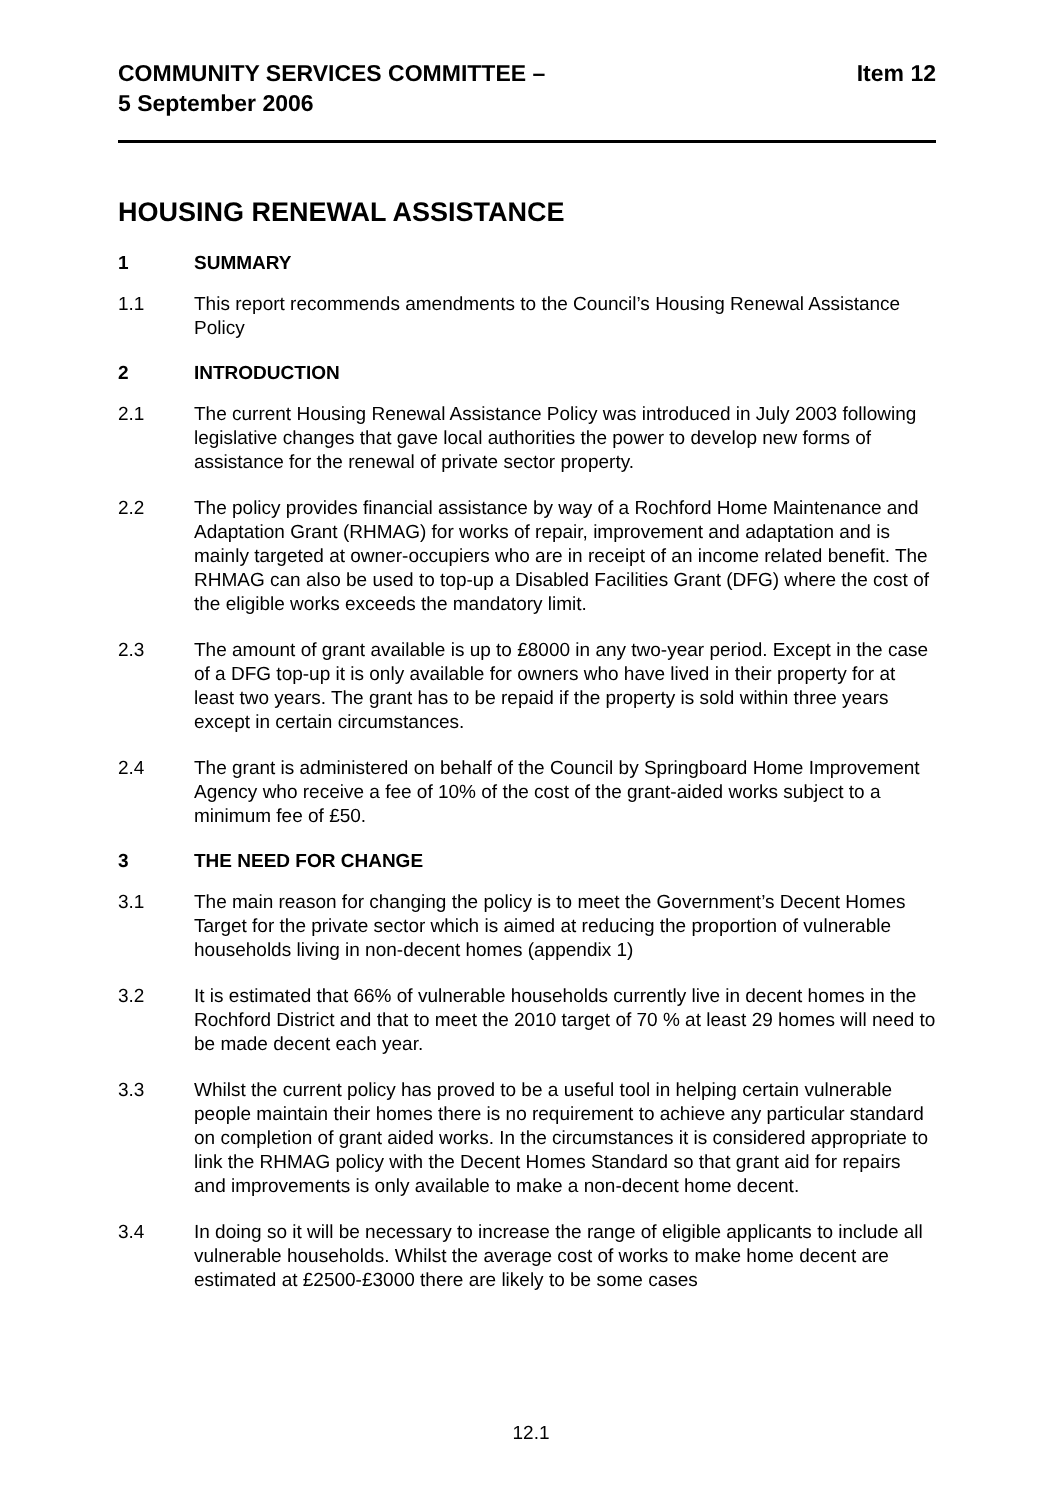COMMUNITY SERVICES COMMITTEE –
5 September 2006
Item 12
HOUSING RENEWAL ASSISTANCE
1 SUMMARY
1.1 This report recommends amendments to the Council’s Housing Renewal Assistance Policy
2 INTRODUCTION
2.1 The current Housing Renewal Assistance Policy was introduced in July 2003 following legislative changes that gave local authorities the power to develop new forms of assistance for the renewal of private sector property.
2.2 The policy provides financial assistance by way of a Rochford Home Maintenance and Adaptation Grant (RHMAG) for works of repair, improvement and adaptation and is mainly targeted at owner-occupiers who are in receipt of an income related benefit. The RHMAG can also be used to top-up a Disabled Facilities Grant (DFG) where the cost of the eligible works exceeds the mandatory limit.
2.3 The amount of grant available is up to £8000 in any two-year period. Except in the case of a DFG top-up it is only available for owners who have lived in their property for at least two years. The grant has to be repaid if the property is sold within three years except in certain circumstances.
2.4 The grant is administered on behalf of the Council by Springboard Home Improvement Agency who receive a fee of 10% of the cost of the grant-aided works subject to a minimum fee of £50.
3 THE NEED FOR CHANGE
3.1 The main reason for changing the policy is to meet the Government’s Decent Homes Target for the private sector which is aimed at reducing the proportion of vulnerable households living in non-decent homes (appendix 1)
3.2 It is estimated that 66% of vulnerable households currently live in decent homes in the Rochford District and that to meet the 2010 target of 70 % at least 29 homes will need to be made decent each year.
3.3 Whilst the current policy has proved to be a useful tool in helping certain vulnerable people maintain their homes there is no requirement to achieve any particular standard on completion of grant aided works. In the circumstances it is considered appropriate to link the RHMAG policy with the Decent Homes Standard so that grant aid for repairs and improvements is only available to make a non-decent home decent.
3.4 In doing so it will be necessary to increase the range of eligible applicants to include all vulnerable households. Whilst the average cost of works to make home decent are estimated at £2500-£3000 there are likely to be some cases
12.1